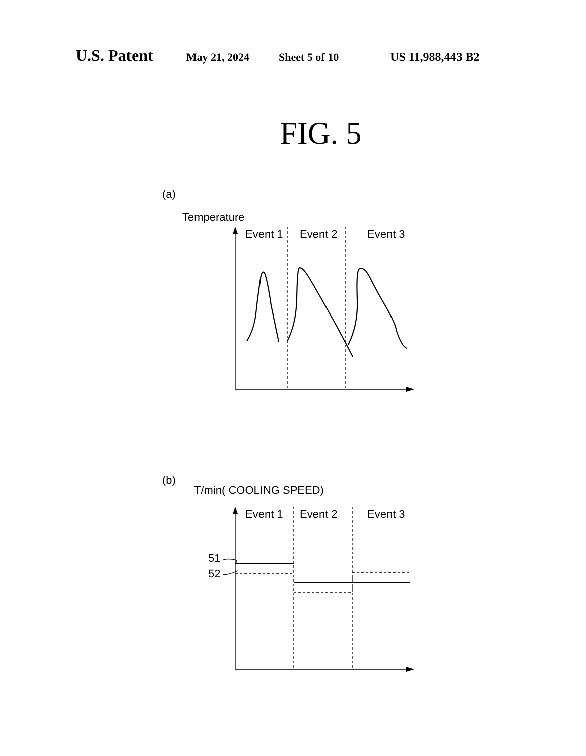U.S. Patent May 21, 2024 Sheet 5 of 10 US 11,988,443 B2
FIG. 5
(a)
Temperature
Event 1
Event 2
Event 3
(b)
T/min( COOLING SPEED)
Event 1
Event 2
Event 3
51
52